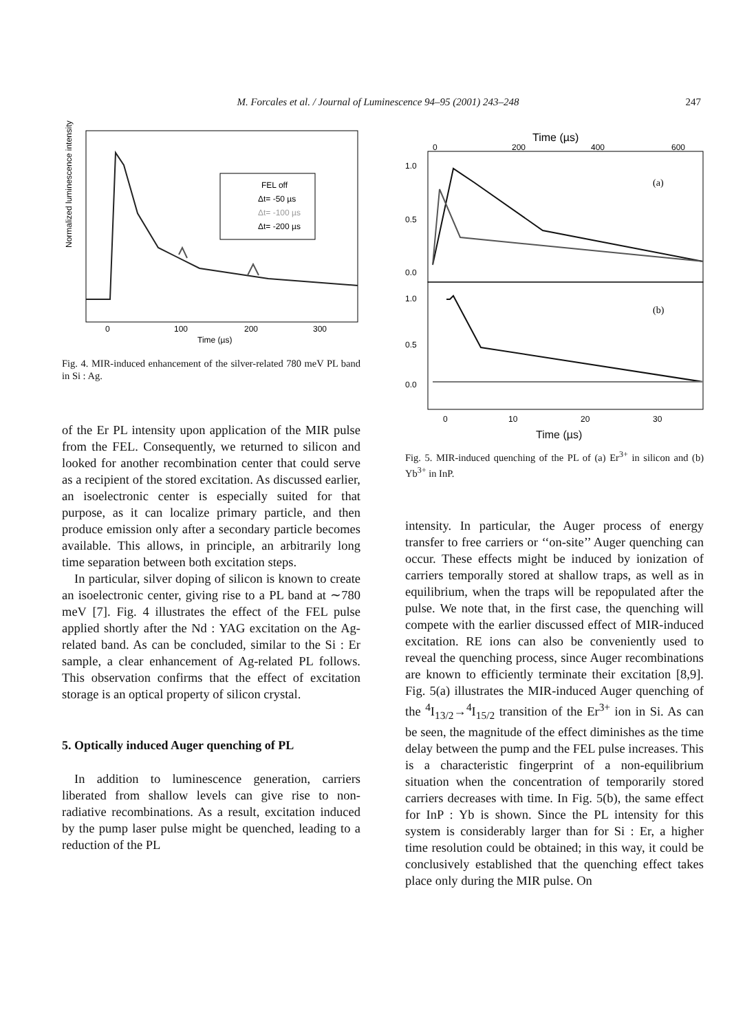M. Forcales et al. / Journal of Luminescence 94–95 (2001) 243–248 247
Normalized luminescence intensity
FEL off
Δt= -50 µs
Δt= -100 µs
Δt= -200 µs
0
100
200
300
Time (µs)
Fig. 4. MIR-induced enhancement of the silver-related 780 meV PL band in Si : Ag.
of the Er PL intensity upon application of the MIR pulse from the FEL. Consequently, we returned to silicon and looked for another recombination center that could serve as a recipient of the stored excitation. As discussed earlier, an isoelectronic center is especially suited for that purpose, as it can localize primary particle, and then produce emission only after a secondary particle becomes available. This allows, in principle, an arbitrarily long time separation between both excitation steps.
In particular, silver doping of silicon is known to create an isoelectronic center, giving rise to a PL band at ∼780 meV [7]. Fig. 4 illustrates the effect of the FEL pulse applied shortly after the Nd : YAG excitation on the Ag-related band. As can be concluded, similar to the Si : Er sample, a clear enhancement of Ag-related PL follows. This observation confirms that the effect of excitation storage is an optical property of silicon crystal.
5. Optically induced Auger quenching of PL
In addition to luminescence generation, carriers liberated from shallow levels can give rise to non-radiative recombinations. As a result, excitation induced by the pump laser pulse might be quenched, leading to a reduction of the PL
Time (µs)
0
200
400
600
1.0
0.5
0.0
1.0
0.5
0.0
(a)
(b)
0
10
20
30
Time (µs)
Fig. 5. MIR-induced quenching of the PL of (a) Er<sup>3+</sup> in silicon and (b) Yb<sup>3+</sup> in InP.
intensity. In particular, the Auger process of energy transfer to free carriers or ‘‘on-site’’ Auger quenching can occur. These effects might be induced by ionization of carriers temporally stored at shallow traps, as well as in equilibrium, when the traps will be repopulated after the pulse. We note that, in the first case, the quenching will compete with the earlier discussed effect of MIR-induced excitation. RE ions can also be conveniently used to reveal the quenching process, since Auger recombinations are known to efficiently terminate their excitation [8,9]. Fig. 5(a) illustrates the MIR-induced Auger quenching of the <sup>4</sup>I<sub>13/2</sub>→<sup>4</sup>I<sub>15/2</sub> transition of the Er<sup>3+</sup> ion in Si. As can be seen, the magnitude of the effect diminishes as the time delay between the pump and the FEL pulse increases. This is a characteristic fingerprint of a non-equilibrium situation when the concentration of temporarily stored carriers decreases with time. In Fig. 5(b), the same effect for InP : Yb is shown. Since the PL intensity for this system is considerably larger than for Si : Er, a higher time resolution could be obtained; in this way, it could be conclusively established that the quenching effect takes place only during the MIR pulse. On